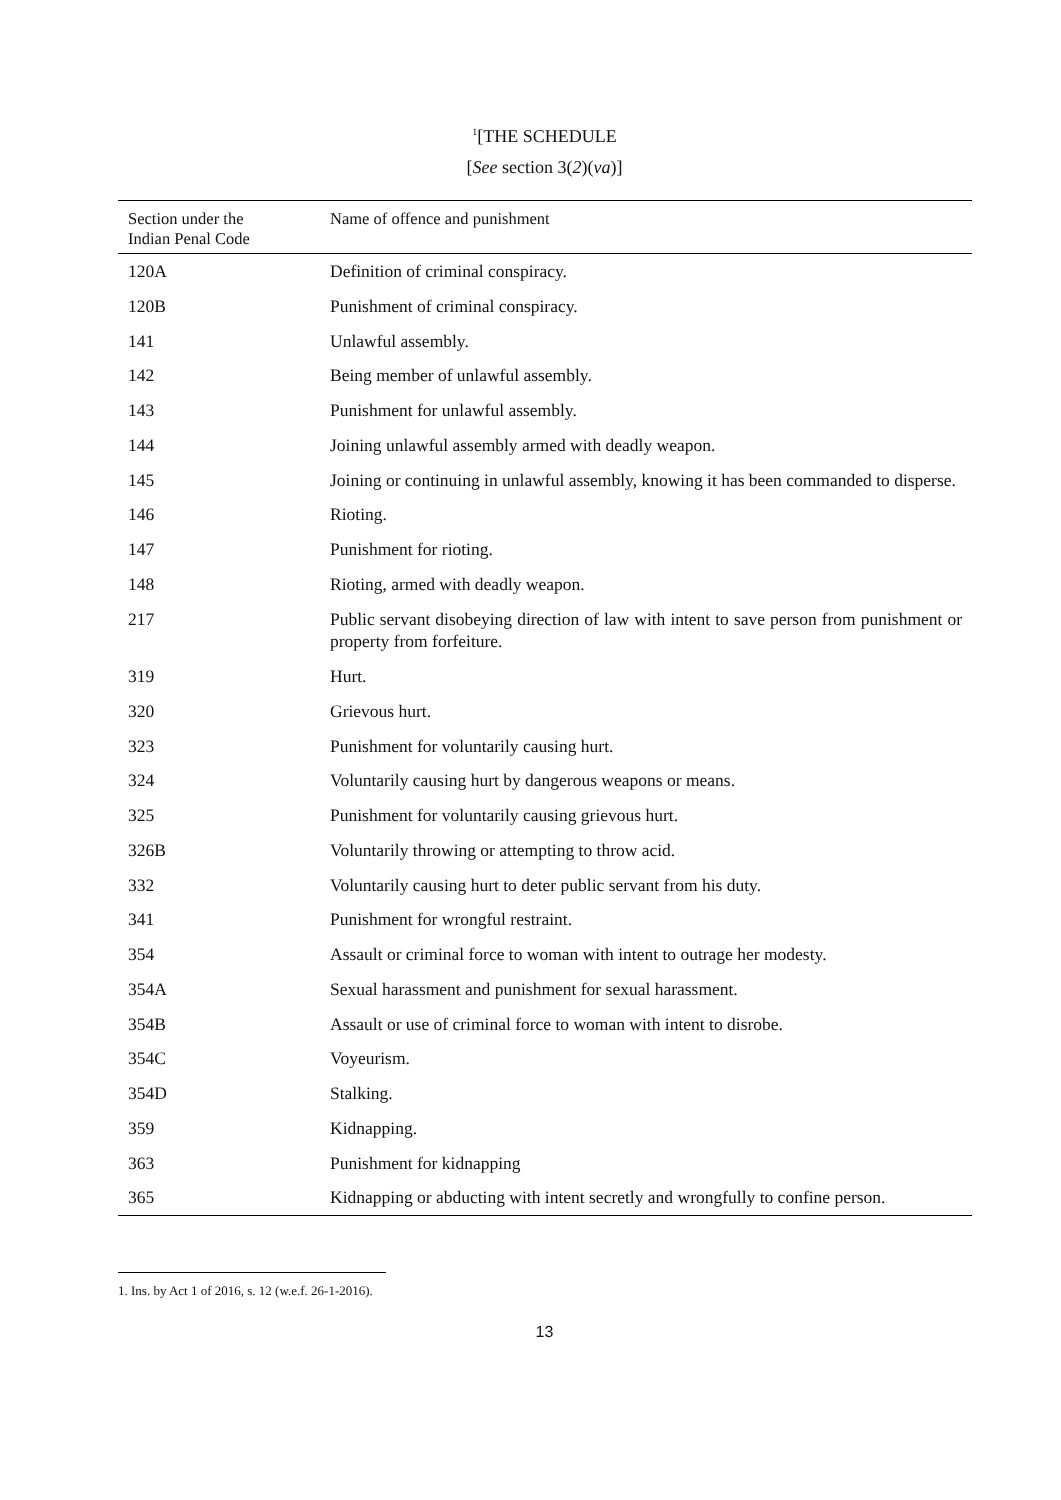<sup>1</sup> [THE SCHEDULE
[See section 3(2)(va)]
| Section under the Indian Penal Code | Name of offence and punishment |
| --- | --- |
| 120A | Definition of criminal conspiracy. |
| 120B | Punishment of criminal conspiracy. |
| 141 | Unlawful assembly. |
| 142 | Being member of unlawful assembly. |
| 143 | Punishment for unlawful assembly. |
| 144 | Joining unlawful assembly armed with deadly weapon. |
| 145 | Joining or continuing in unlawful assembly, knowing it has been commanded to disperse. |
| 146 | Rioting. |
| 147 | Punishment for rioting. |
| 148 | Rioting, armed with deadly weapon. |
| 217 | Public servant disobeying direction of law with intent to save person from punishment or property from forfeiture. |
| 319 | Hurt. |
| 320 | Grievous hurt. |
| 323 | Punishment for voluntarily causing hurt. |
| 324 | Voluntarily causing hurt by dangerous weapons or means. |
| 325 | Punishment for voluntarily causing grievous hurt. |
| 326B | Voluntarily throwing or attempting to throw acid. |
| 332 | Voluntarily causing hurt to deter public servant from his duty. |
| 341 | Punishment for wrongful restraint. |
| 354 | Assault or criminal force to woman with intent to outrage her modesty. |
| 354A | Sexual harassment and punishment for sexual harassment. |
| 354B | Assault or use of criminal force to woman with intent to disrobe. |
| 354C | Voyeurism. |
| 354D | Stalking. |
| 359 | Kidnapping. |
| 363 | Punishment for kidnapping |
| 365 | Kidnapping or abducting with intent secretly and wrongfully to confine person. |
1. Ins. by Act 1 of 2016, s. 12 (w.e.f. 26-1-2016).
13